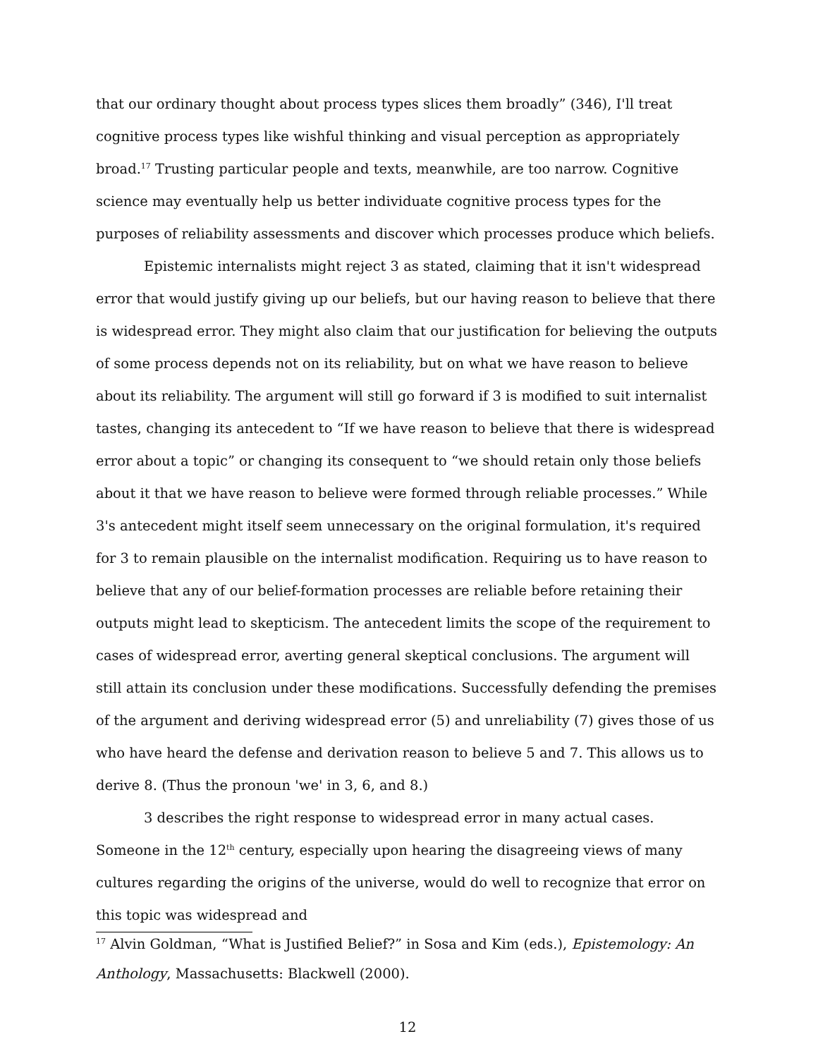that our ordinary thought about process types slices them broadly” (346), I'll treat cognitive process types like wishful thinking and visual perception as appropriately broad.<sup>17</sup> Trusting particular people and texts, meanwhile, are too narrow. Cognitive science may eventually help us better individuate cognitive process types for the purposes of reliability assessments and discover which processes produce which beliefs.
Epistemic internalists might reject 3 as stated, claiming that it isn't widespread error that would justify giving up our beliefs, but our having reason to believe that there is widespread error. They might also claim that our justification for believing the outputs of some process depends not on its reliability, but on what we have reason to believe about its reliability. The argument will still go forward if 3 is modified to suit internalist tastes, changing its antecedent to “If we have reason to believe that there is widespread error about a topic” or changing its consequent to “we should retain only those beliefs about it that we have reason to believe were formed through reliable processes.” While 3's antecedent might itself seem unnecessary on the original formulation, it's required for 3 to remain plausible on the internalist modification. Requiring us to have reason to believe that any of our belief-formation processes are reliable before retaining their outputs might lead to skepticism. The antecedent limits the scope of the requirement to cases of widespread error, averting general skeptical conclusions. The argument will still attain its conclusion under these modifications. Successfully defending the premises of the argument and deriving widespread error (5) and unreliability (7) gives those of us who have heard the defense and derivation reason to believe 5 and 7. This allows us to derive 8. (Thus the pronoun 'we' in 3, 6, and 8.)
3 describes the right response to widespread error in many actual cases. Someone in the 12<sup>th</sup> century, especially upon hearing the disagreeing views of many cultures regarding the origins of the universe, would do well to recognize that error on this topic was widespread and
<sup>17</sup> Alvin Goldman, “What is Justified Belief?” in Sosa and Kim (eds.), Epistemology: An Anthology, Massachusetts: Blackwell (2000).
12